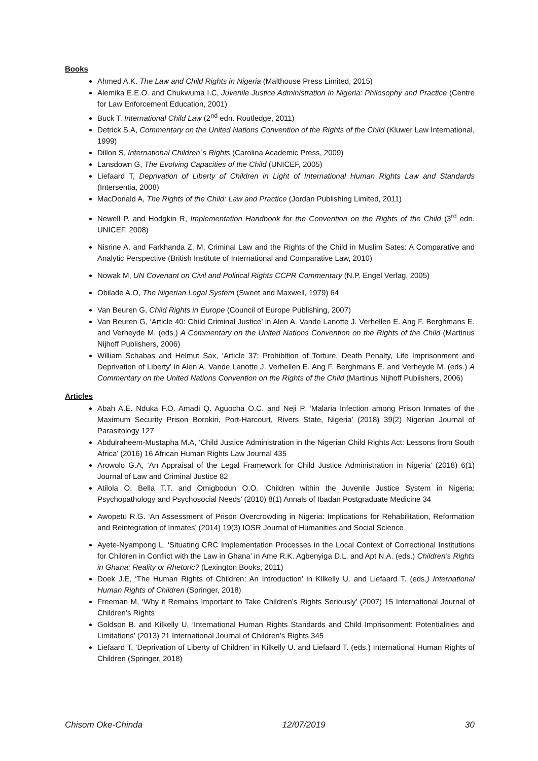Books
Ahmed A.K. The Law and Child Rights in Nigeria (Malthouse Press Limited, 2015)
Alemika E.E.O. and Chukwuma I.C, Juvenile Justice Administration in Nigeria: Philosophy and Practice (Centre for Law Enforcement Education, 2001)
Buck T. International Child Law (2<sup>nd</sup> edn. Routledge, 2011)
Detrick S.A, Commentary on the United Nations Convention of the Rights of the Child (Kluwer Law International, 1999)
Dillon S, International Children´s Rights (Carolina Academic Press, 2009)
Lansdown G, The Evolving Capacities of the Child (UNICEF, 2005)
Liefaard T, Deprivation of Liberty of Children in Light of International Human Rights Law and Standards (Intersentia, 2008)
MacDonald A, The Rights of the Child: Law and Practice (Jordan Publishing Limited, 2011)
Newell P. and Hodgkin R, Implementation Handbook for the Convention on the Rights of the Child (3<sup>rd</sup> edn. UNICEF, 2008)
Nisrine A. and Farkhanda Z. M, Criminal Law and the Rights of the Child in Muslim Sates: A Comparative and Analytic Perspective (British Institute of International and Comparative Law, 2010)
Nowak M, UN Covenant on Civil and Political Rights CCPR Commentary (N.P. Engel Verlag, 2005)
Obilade A.O, The Nigerian Legal System (Sweet and Maxwell, 1979) 64
Van Beuren G, Child Rights in Europe (Council of Europe Publishing, 2007)
Van Beuren G, ‘Article 40: Child Criminal Justice’ in Alen A. Vande Lanotte J. Verhellen E. Ang F. Berghmans E. and Verheyde M. (eds.) A Commentary on the United Nations Convention on the Rights of the Child (Martinus Nijhoff Publishers, 2006)
William Schabas and Helmut Sax, ‘Article 37: Prohibition of Torture, Death Penalty, Life Imprisonment and Deprivation of Liberty’ in Alen A. Vande Lanotte J. Verhellen E. Ang F. Berghmans E. and Verheyde M. (eds.) A Commentary on the United Nations Convention on the Rights of the Child (Martinus Nijhoff Publishers, 2006)
Articles
Abah A.E. Nduka F.O. Amadi Q. Aguocha O.C. and Neji P. ‘Malaria Infection among Prison Inmates of the Maximum Security Prison Borokiri, Port-Harcourt, Rivers State, Nigeria’ (2018) 39(2) Nigerian Journal of Parasitology 127
Abdulraheem-Mustapha M.A, ‘Child Justice Administration in the Nigerian Child Rights Act: Lessons from South Africa’ (2016) 16 African Human Rights Law Journal 435
Arowolo G.A, ‘An Appraisal of the Legal Framework for Child Justice Administration in Nigeria’ (2018) 6(1) Journal of Law and Criminal Justice 82
Atilola O. Bella T.T. and Omigbodun O.O. ‘Children within the Juvenile Justice System in Nigeria: Psychopathology and Psychosocial Needs’ (2010) 8(1) Annals of Ibadan Postgraduate Medicine 34
Awopetu R.G. ‘An Assessment of Prison Overcrowding in Nigeria: Implications for Rehabilitation, Reformation and Reintegration of Inmates’ (2014) 19(3) IOSR Journal of Humanities and Social Science
Ayete-Nyampong L, ‘Situating CRC Implementation Processes in the Local Context of Correctional Institutions for Children in Conflict with the Law in Ghana’ in Ame R.K. Agbenyiga D.L. and Apt N.A. (eds.) Children’s Rights in Ghana: Reality or Rhetoric? (Lexington Books; 2011)
Doek J.E, ‘The Human Rights of Children: An Introduction’ in Kilkelly U. and Liefaard T. (eds.) International Human Rights of Children (Springer, 2018)
Freeman M, ‘Why it Remains Important to Take Children’s Rights Seriously’ (2007) 15 International Journal of Children’s Rights
Goldson B. and Kilkelly U, ‘International Human Rights Standards and Child Imprisonment: Potentialities and Limitations’ (2013) 21 International Journal of Children’s Rights 345
Liefaard T, ‘Deprivation of Liberty of Children’ in Kilkelly U. and Liefaard T. (eds.) International Human Rights of Children (Springer, 2018)
Chisom Oke-Chinda 12/07/2019 30